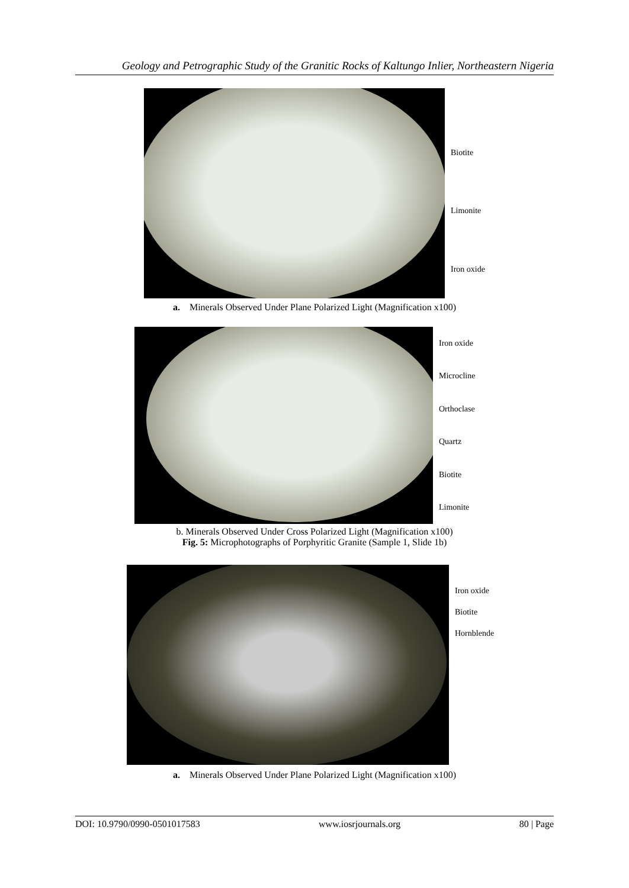Geology and Petrographic Study of the Granitic Rocks of Kaltungo Inlier, Northeastern Nigeria
Biotite
Limonite
Iron oxide
a. Minerals Observed Under Plane Polarized Light (Magnification x100)
Iron oxide
Microcline
Orthoclase
Quartz
Biotite
Limonite
b. Minerals Observed Under Cross Polarized Light (Magnification x100)
Fig. 5: Microphotographs of Porphyritic Granite (Sample 1, Slide 1b)
Iron oxide
Biotite
Hornblende
a. Minerals Observed Under Plane Polarized Light (Magnification x100)
DOI: 10.9790/0990-0501017583 www.iosrjournals.org 80 | Page